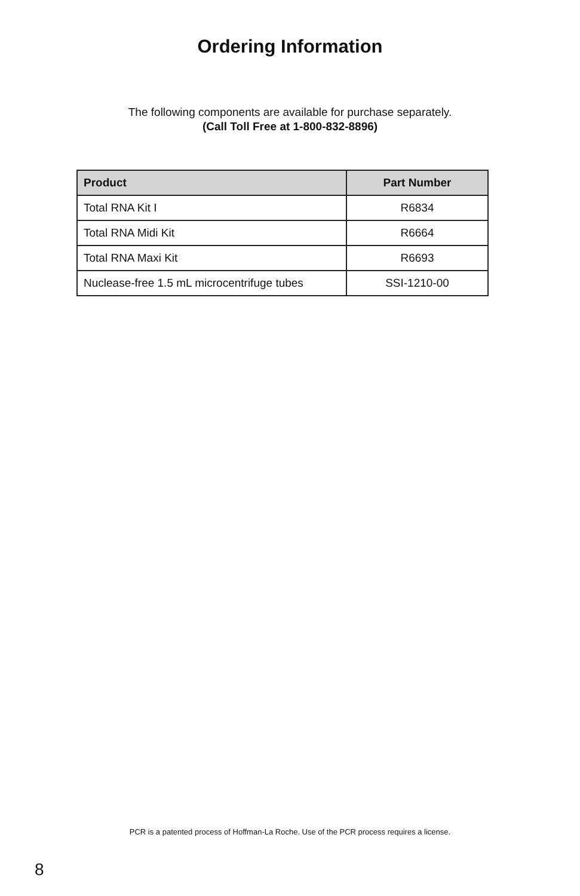Ordering Information
The following components are available for purchase separately.
(Call Toll Free at 1-800-832-8896)
| Product | Part Number |
| --- | --- |
| Total RNA Kit I | R6834 |
| Total RNA Midi Kit | R6664 |
| Total RNA Maxi Kit | R6693 |
| Nuclease-free 1.5 mL microcentrifuge tubes | SSI-1210-00 |
PCR is a patented process of Hoffman-La Roche. Use of the PCR process requires a license.
8